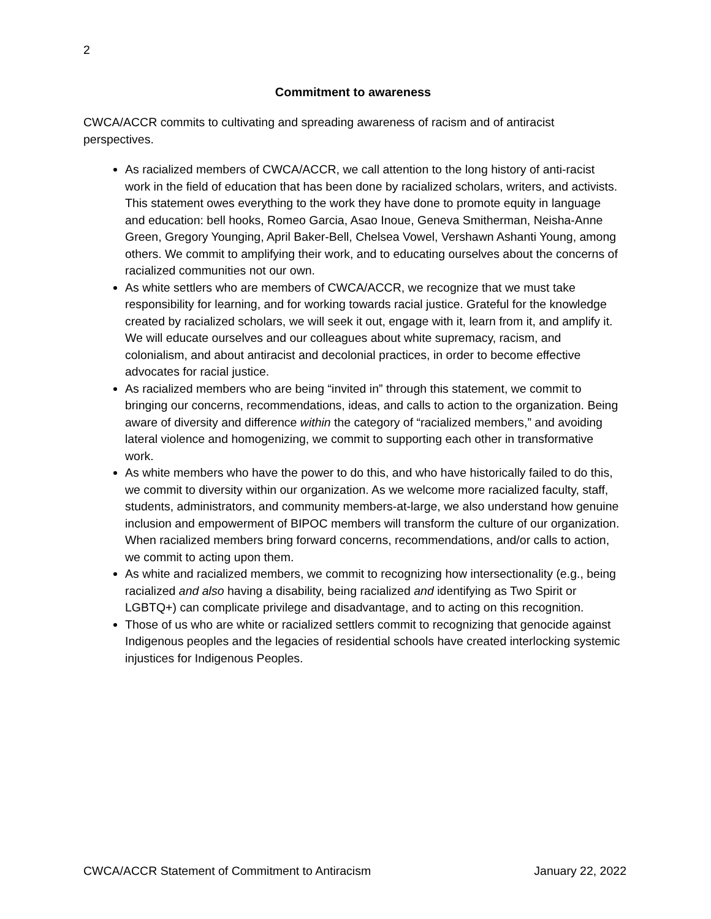2
Commitment to awareness
CWCA/ACCR commits to cultivating and spreading awareness of racism and of antiracist perspectives.
As racialized members of CWCA/ACCR, we call attention to the long history of anti-racist work in the field of education that has been done by racialized scholars, writers, and activists. This statement owes everything to the work they have done to promote equity in language and education: bell hooks, Romeo Garcia, Asao Inoue, Geneva Smitherman, Neisha-Anne Green, Gregory Younging, April Baker-Bell, Chelsea Vowel, Vershawn Ashanti Young, among others. We commit to amplifying their work, and to educating ourselves about the concerns of racialized communities not our own.
As white settlers who are members of CWCA/ACCR, we recognize that we must take responsibility for learning, and for working towards racial justice. Grateful for the knowledge created by racialized scholars, we will seek it out, engage with it, learn from it, and amplify it. We will educate ourselves and our colleagues about white supremacy, racism, and colonialism, and about antiracist and decolonial practices, in order to become effective advocates for racial justice.
As racialized members who are being “invited in” through this statement, we commit to bringing our concerns, recommendations, ideas, and calls to action to the organization. Being aware of diversity and difference within the category of “racialized members,” and avoiding lateral violence and homogenizing, we commit to supporting each other in transformative work.
As white members who have the power to do this, and who have historically failed to do this, we commit to diversity within our organization. As we welcome more racialized faculty, staff, students, administrators, and community members-at-large, we also understand how genuine inclusion and empowerment of BIPOC members will transform the culture of our organization. When racialized members bring forward concerns, recommendations, and/or calls to action, we commit to acting upon them.
As white and racialized members, we commit to recognizing how intersectionality (e.g., being racialized and also having a disability, being racialized and identifying as Two Spirit or LGBTQ+) can complicate privilege and disadvantage, and to acting on this recognition.
Those of us who are white or racialized settlers commit to recognizing that genocide against Indigenous peoples and the legacies of residential schools have created interlocking systemic injustices for Indigenous Peoples.
CWCA/ACCR Statement of Commitment to Antiracism January 22, 2022